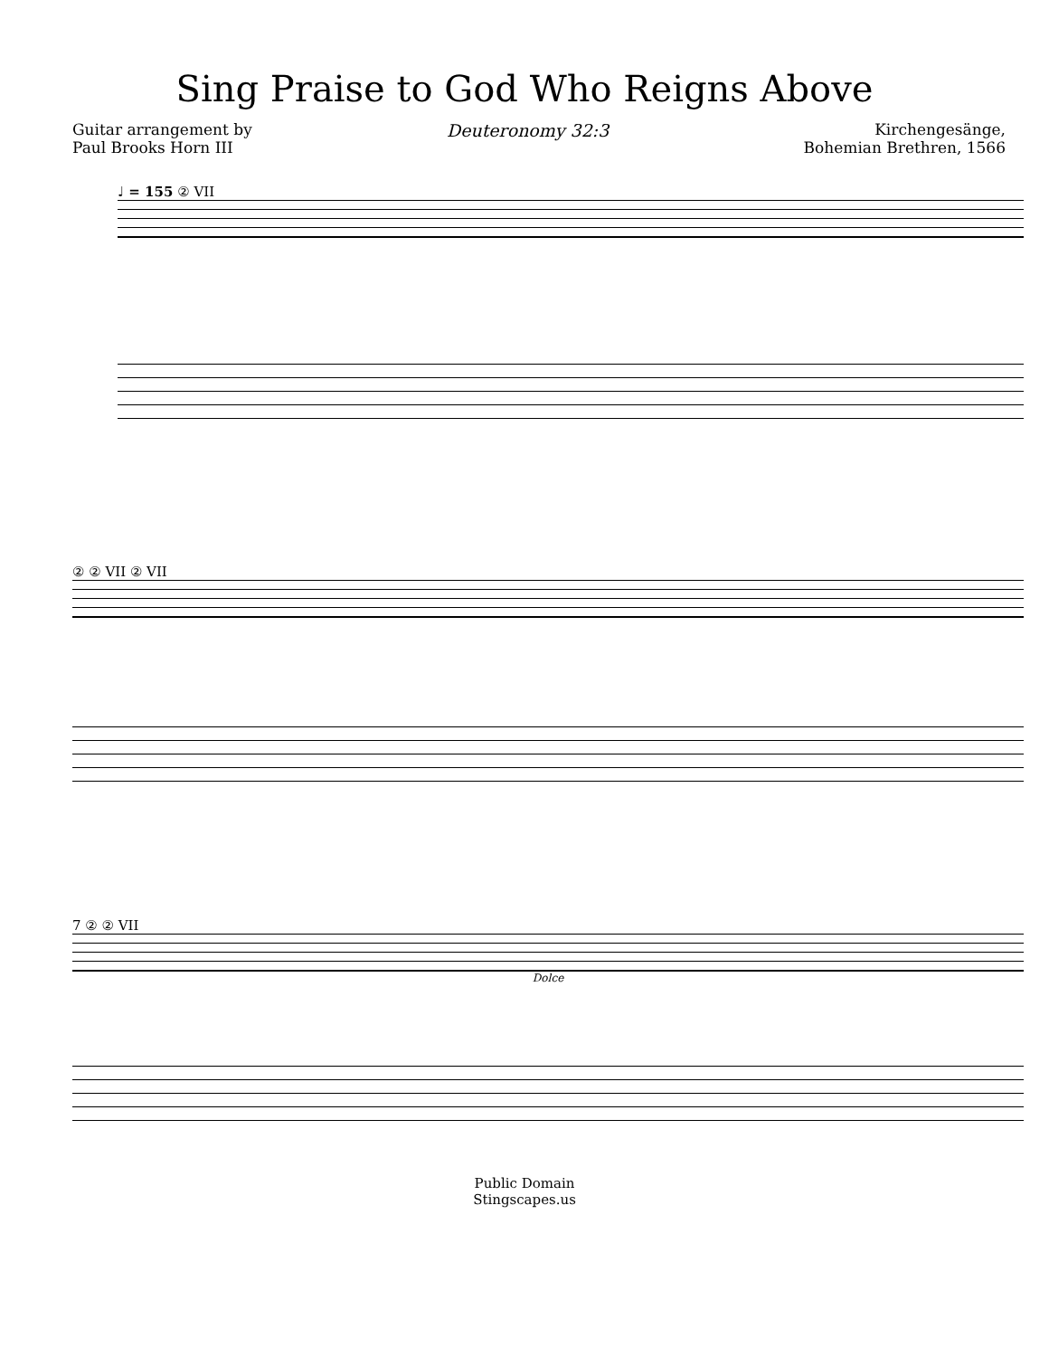Sing Praise to God Who Reigns Above
Guitar arrangement by
Paul Brooks Horn III
Deuteronomy 32:3 Kirchengesänge,
Bohemian Brethren, 1566
♩ = 155 ② VII
② ② VII ② VII
7 ② ② VII
Dolce
Public Domain
Stingscapes.us